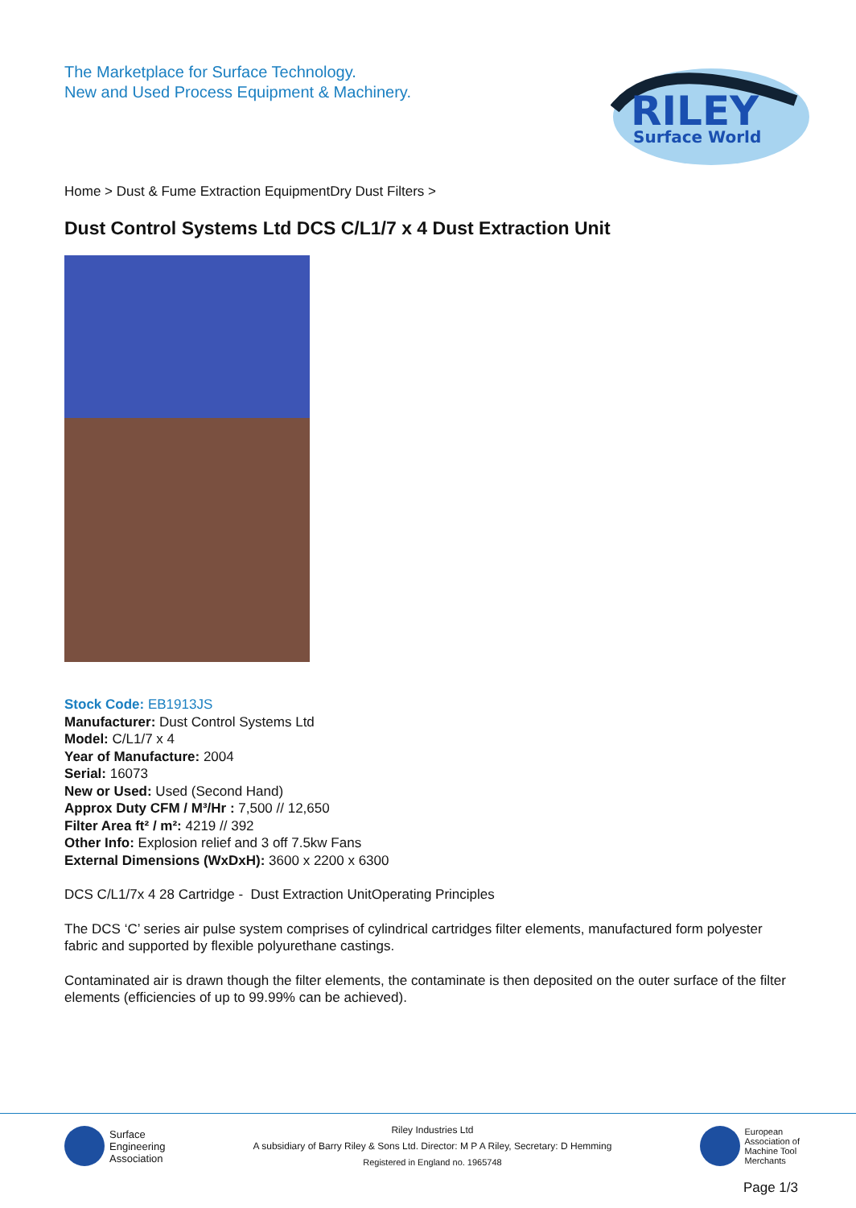The Marketplace for Surface Technology.
New and Used Process Equipment & Machinery.
RILEY
Surface World
Home > Dust & Fume Extraction EquipmentDry Dust Filters >
Dust Control Systems Ltd DCS C/L1/7 x 4 Dust Extraction Unit
Stock Code: EB1913JS
Manufacturer: Dust Control Systems Ltd
Model: C/L1/7 x 4
Year of Manufacture: 2004
Serial: 16073
New or Used: Used (Second Hand)
Approx Duty CFM / M³/Hr : 7,500 // 12,650
Filter Area ft² / m²: 4219 // 392
Other Info: Explosion relief and 3 off 7.5kw Fans
External Dimensions (WxDxH): 3600 x 2200 x 6300
DCS C/L1/7x 4 28 Cartridge - Dust Extraction UnitOperating Principles
The DCS ‘C’ series air pulse system comprises of cylindrical cartridges filter elements, manufactured form polyester fabric and supported by flexible polyurethane castings.
Contaminated air is drawn though the filter elements, the contaminate is then deposited on the outer surface of the filter elements (efficiencies of up to 99.99% can be achieved).
Surface
Engineering
Association
Riley Industries Ltd
A subsidiary of Barry Riley & Sons Ltd. Director: M P A Riley, Secretary: D Hemming
Registered in England no. 1965748
European
Association of
Machine Tool
Merchants
Page 1/3